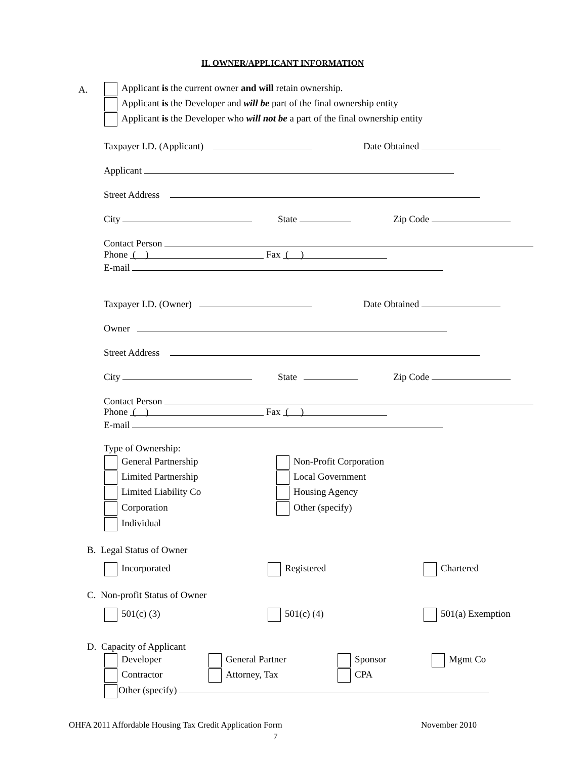II. OWNER/APPLICANT INFORMATION
A. Applicant is the current owner and will retain ownership.
Applicant is the Developer and will be part of the final ownership entity
Applicant is the Developer who will not be a part of the final ownership entity
Taxpayer I.D. (Applicant) Date Obtained
Applicant
Street Address
City State Zip Code
Contact Person
Phone ( ) Fax ( )
E-mail
Taxpayer I.D. (Owner) Date Obtained
Owner
Street Address
City State Zip Code
Contact Person
Phone ( ) Fax ( )
E-mail
Type of Ownership:
General Partnership Non-Profit Corporation
Limited Partnership Local Government
Limited Liability Co Housing Agency
Corporation Other (specify)
Individual
B. Legal Status of Owner
Incorporated Registered Chartered
C. Non-profit Status of Owner
501(c) (3) 501(c) (4) 501(a) Exemption
D. Capacity of Applicant
Developer General Partner Sponsor Mgmt Co
Contractor Attorney, Tax CPA
Other (specify)
OHFA 2011 Affordable Housing Tax Credit Application Form November 2010
7